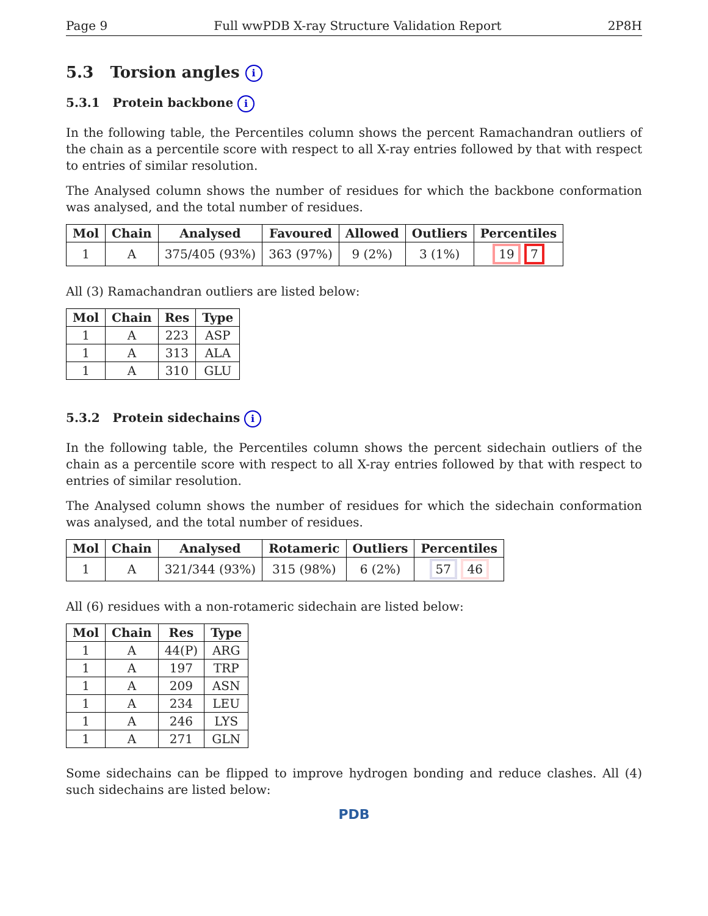Page 9 Full wwPDB X-ray Structure Validation Report 2P8H
5.3 Torsion angles i
5.3.1 Protein backbone i
In the following table, the Percentiles column shows the percent Ramachandran outliers of the chain as a percentile score with respect to all X-ray entries followed by that with respect to entries of similar resolution.
The Analysed column shows the number of residues for which the backbone conformation was analysed, and the total number of residues.
| Mol | Chain | Analysed | Favoured | Allowed | Outliers | Percentiles |
| --- | --- | --- | --- | --- | --- | --- |
| 1 | A | 375/405 (93%) | 363 (97%) | 9 (2%) | 3 (1%) | 19 7 |
All (3) Ramachandran outliers are listed below:
| Mol | Chain | Res | Type |
| --- | --- | --- | --- |
| 1 | A | 223 | ASP |
| 1 | A | 313 | ALA |
| 1 | A | 310 | GLU |
5.3.2 Protein sidechains i
In the following table, the Percentiles column shows the percent sidechain outliers of the chain as a percentile score with respect to all X-ray entries followed by that with respect to entries of similar resolution.
The Analysed column shows the number of residues for which the sidechain conformation was analysed, and the total number of residues.
| Mol | Chain | Analysed | Rotameric | Outliers | Percentiles |
| --- | --- | --- | --- | --- | --- |
| 1 | A | 321/344 (93%) | 315 (98%) | 6 (2%) | 57 46 |
All (6) residues with a non-rotameric sidechain are listed below:
| Mol | Chain | Res | Type |
| --- | --- | --- | --- |
| 1 | A | 44(P) | ARG |
| 1 | A | 197 | TRP |
| 1 | A | 209 | ASN |
| 1 | A | 234 | LEU |
| 1 | A | 246 | LYS |
| 1 | A | 271 | GLN |
Some sidechains can be flipped to improve hydrogen bonding and reduce clashes. All (4) such sidechains are listed below:
PDB